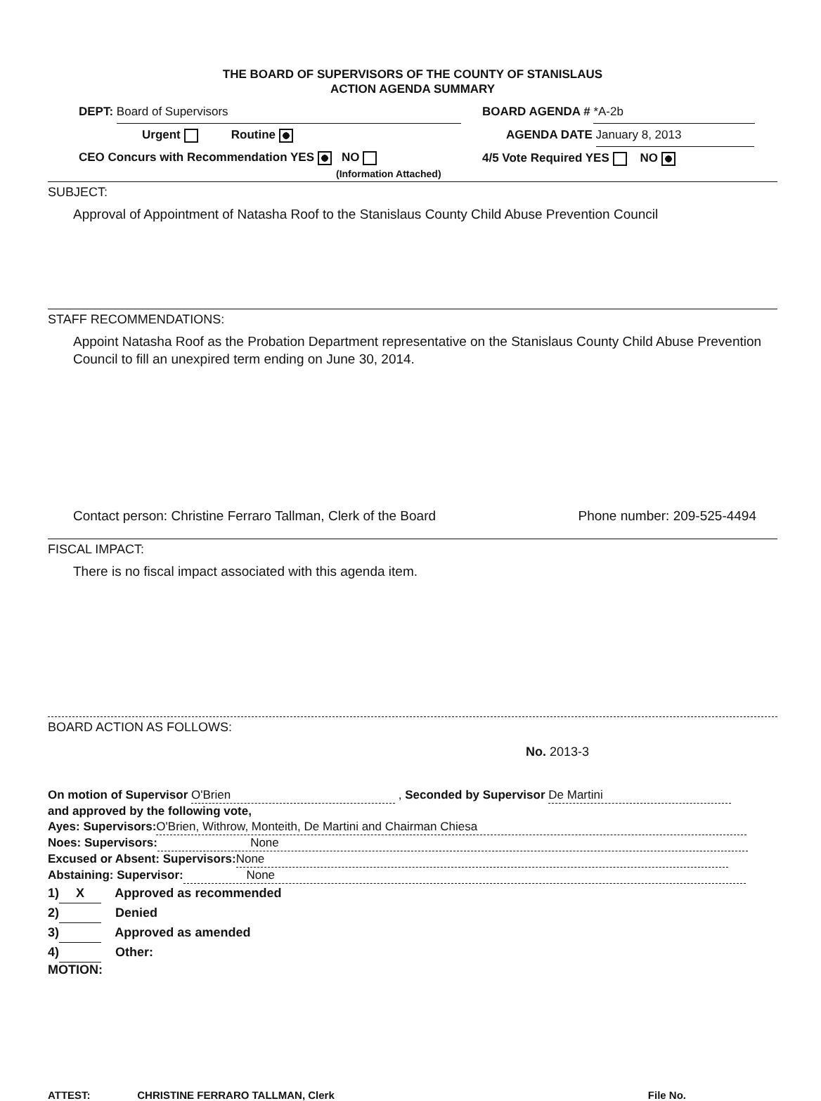THE BOARD OF SUPERVISORS OF THE COUNTY OF STANISLAUS
ACTION AGENDA SUMMARY
DEPT: Board of Supervisors
Urgent Routine
CEO Concurs with Recommendation YES NO
(Information Attached)
BOARD AGENDA # *A-2b
AGENDA DATE January 8, 2013
4/5 Vote Required YES NO
SUBJECT:
Approval of Appointment of Natasha Roof to the Stanislaus County Child Abuse Prevention Council
STAFF RECOMMENDATIONS:
Appoint Natasha Roof as the Probation Department representative on the Stanislaus County Child Abuse Prevention Council to fill an unexpired term ending on June 30, 2014.
Contact person: Christine Ferraro Tallman, Clerk of the Board Phone number: 209-525-4494
FISCAL IMPACT:
There is no fiscal impact associated with this agenda item.
BOARD ACTION AS FOLLOWS:
No. 2013-3
On motion of Supervisor O'Brien , Seconded by Supervisor De Martini
and approved by the following vote,
Ayes: Supervisors: O'Brien, Withrow, Monteith, De Martini and Chairman Chiesa
Noes: Supervisors: None
Excused or Absent: Supervisors: None
Abstaining: Supervisor: None
1) X Approved as recommended
2) Denied
3) Approved as amended
4) Other:
MOTION:
ATTEST: CHRISTINE FERRARO TALLMAN, Clerk File No.